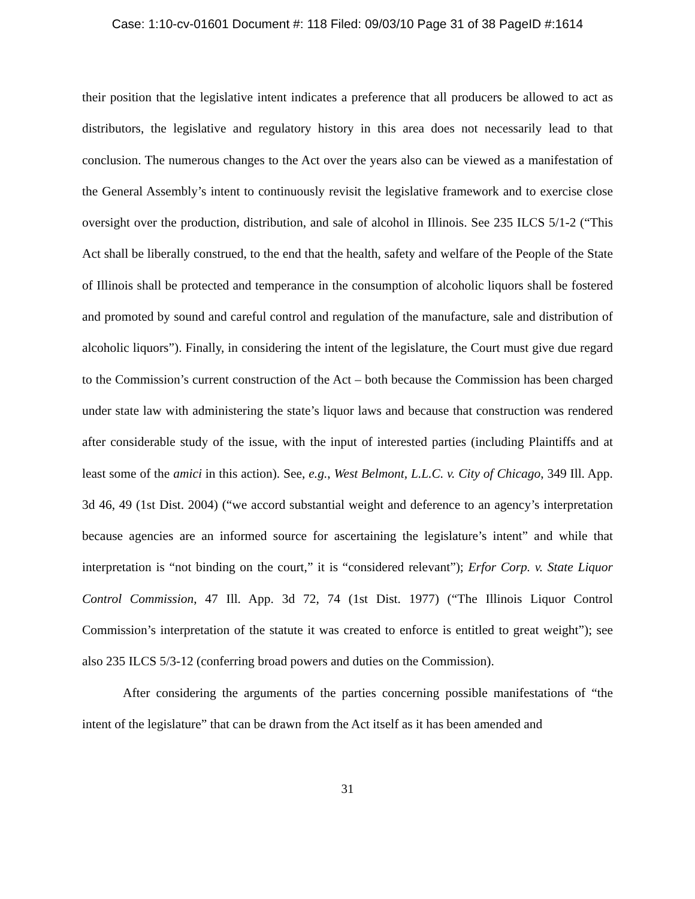Case: 1:10-cv-01601 Document #: 118 Filed: 09/03/10 Page 31 of 38 PageID #:1614
their position that the legislative intent indicates a preference that all producers be allowed to act as distributors, the legislative and regulatory history in this area does not necessarily lead to that conclusion. The numerous changes to the Act over the years also can be viewed as a manifestation of the General Assembly’s intent to continuously revisit the legislative framework and to exercise close oversight over the production, distribution, and sale of alcohol in Illinois. See 235 ILCS 5/1-2 (“This Act shall be liberally construed, to the end that the health, safety and welfare of the People of the State of Illinois shall be protected and temperance in the consumption of alcoholic liquors shall be fostered and promoted by sound and careful control and regulation of the manufacture, sale and distribution of alcoholic liquors”). Finally, in considering the intent of the legislature, the Court must give due regard to the Commission’s current construction of the Act – both because the Commission has been charged under state law with administering the state’s liquor laws and because that construction was rendered after considerable study of the issue, with the input of interested parties (including Plaintiffs and at least some of the amici in this action). See, e.g., West Belmont, L.L.C. v. City of Chicago, 349 Ill. App. 3d 46, 49 (1st Dist. 2004) (“we accord substantial weight and deference to an agency’s interpretation because agencies are an informed source for ascertaining the legislature’s intent” and while that interpretation is “not binding on the court,” it is “considered relevant”); Erfor Corp. v. State Liquor Control Commission, 47 Ill. App. 3d 72, 74 (1st Dist. 1977) (“The Illinois Liquor Control Commission’s interpretation of the statute it was created to enforce is entitled to great weight”); see also 235 ILCS 5/3-12 (conferring broad powers and duties on the Commission).
After considering the arguments of the parties concerning possible manifestations of “the intent of the legislature” that can be drawn from the Act itself as it has been amended and
31